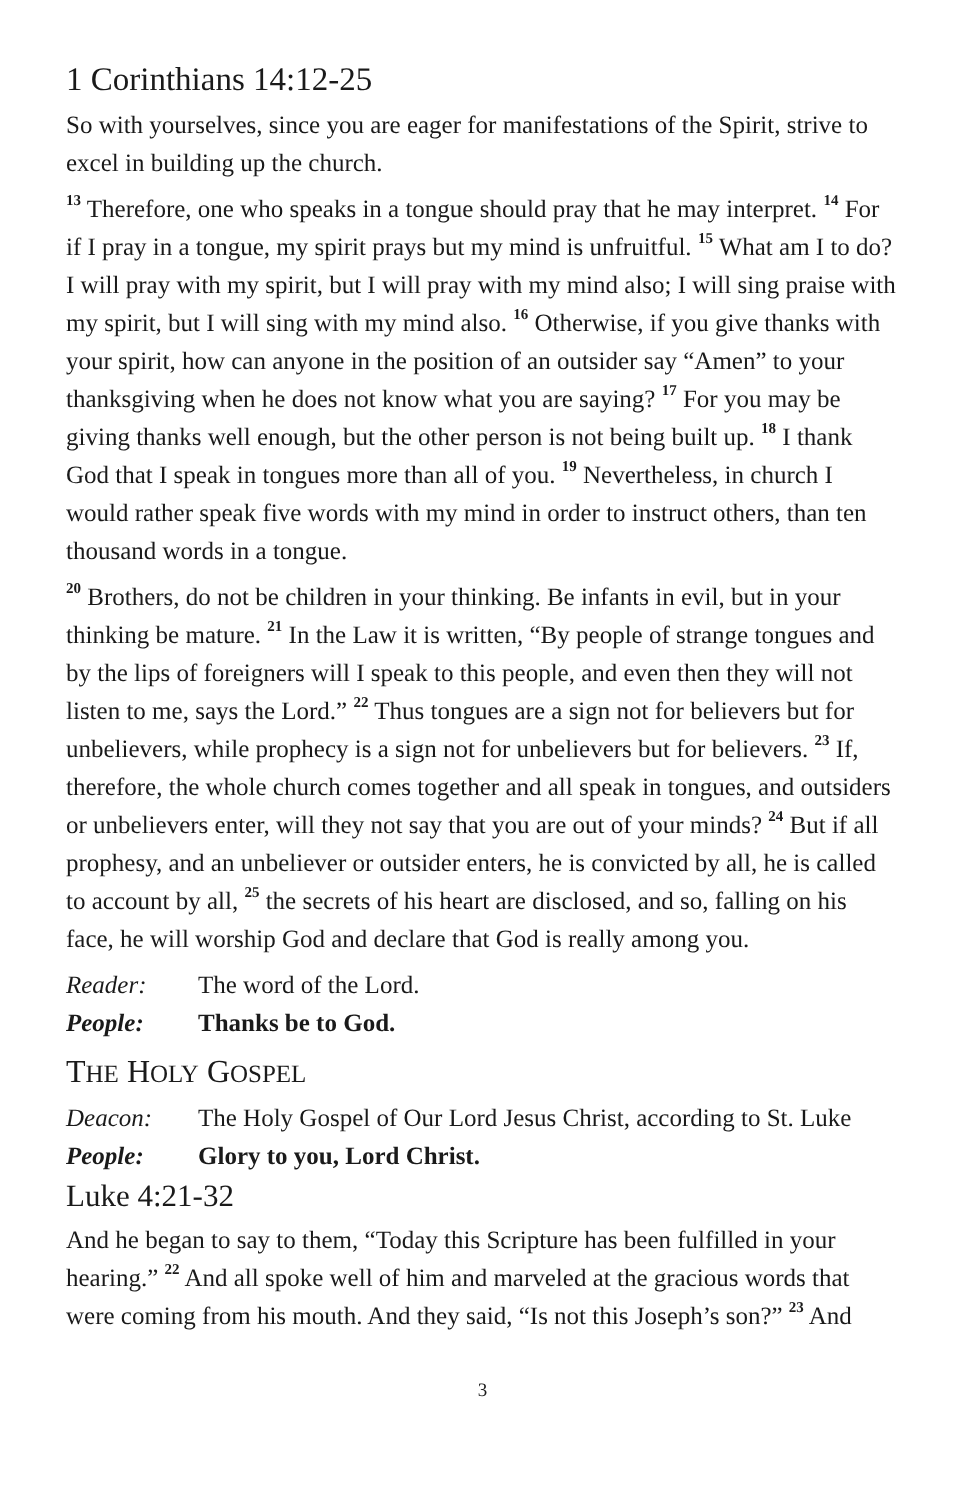1 Corinthians 14:12-25
So with yourselves, since you are eager for manifestations of the Spirit, strive to excel in building up the church.
<sup>13</sup> Therefore, one who speaks in a tongue should pray that he may interpret. <sup>14</sup> For if I pray in a tongue, my spirit prays but my mind is unfruitful. <sup>15</sup> What am I to do? I will pray with my spirit, but I will pray with my mind also; I will sing praise with my spirit, but I will sing with my mind also. <sup>16</sup> Otherwise, if you give thanks with your spirit, how can anyone in the position of an outsider say “Amen” to your thanksgiving when he does not know what you are saying? <sup>17</sup> For you may be giving thanks well enough, but the other person is not being built up. <sup>18</sup> I thank God that I speak in tongues more than all of you. <sup>19</sup> Nevertheless, in church I would rather speak five words with my mind in order to instruct others, than ten thousand words in a tongue.
<sup>20</sup> Brothers, do not be children in your thinking. Be infants in evil, but in your thinking be mature. <sup>21</sup> In the Law it is written, “By people of strange tongues and by the lips of foreigners will I speak to this people, and even then they will not listen to me, says the Lord.” <sup>22</sup> Thus tongues are a sign not for believers but for unbelievers, while prophecy is a sign not for unbelievers but for believers. <sup>23</sup> If, therefore, the whole church comes together and all speak in tongues, and outsiders or unbelievers enter, will they not say that you are out of your minds? <sup>24</sup> But if all prophesy, and an unbeliever or outsider enters, he is convicted by all, he is called to account by all, <sup>25</sup> the secrets of his heart are disclosed, and so, falling on his face, he will worship God and declare that God is really among you.
Reader: The word of the Lord.
People: Thanks be to God.
THE HOLY GOSPEL
Deacon: The Holy Gospel of Our Lord Jesus Christ, according to St. Luke
People: Glory to you, Lord Christ.
Luke 4:21-32
And he began to say to them, “Today this Scripture has been fulfilled in your hearing.” <sup>22</sup> And all spoke well of him and marveled at the gracious words that were coming from his mouth. And they said, “Is not this Joseph’s son?” <sup>23</sup> And
3